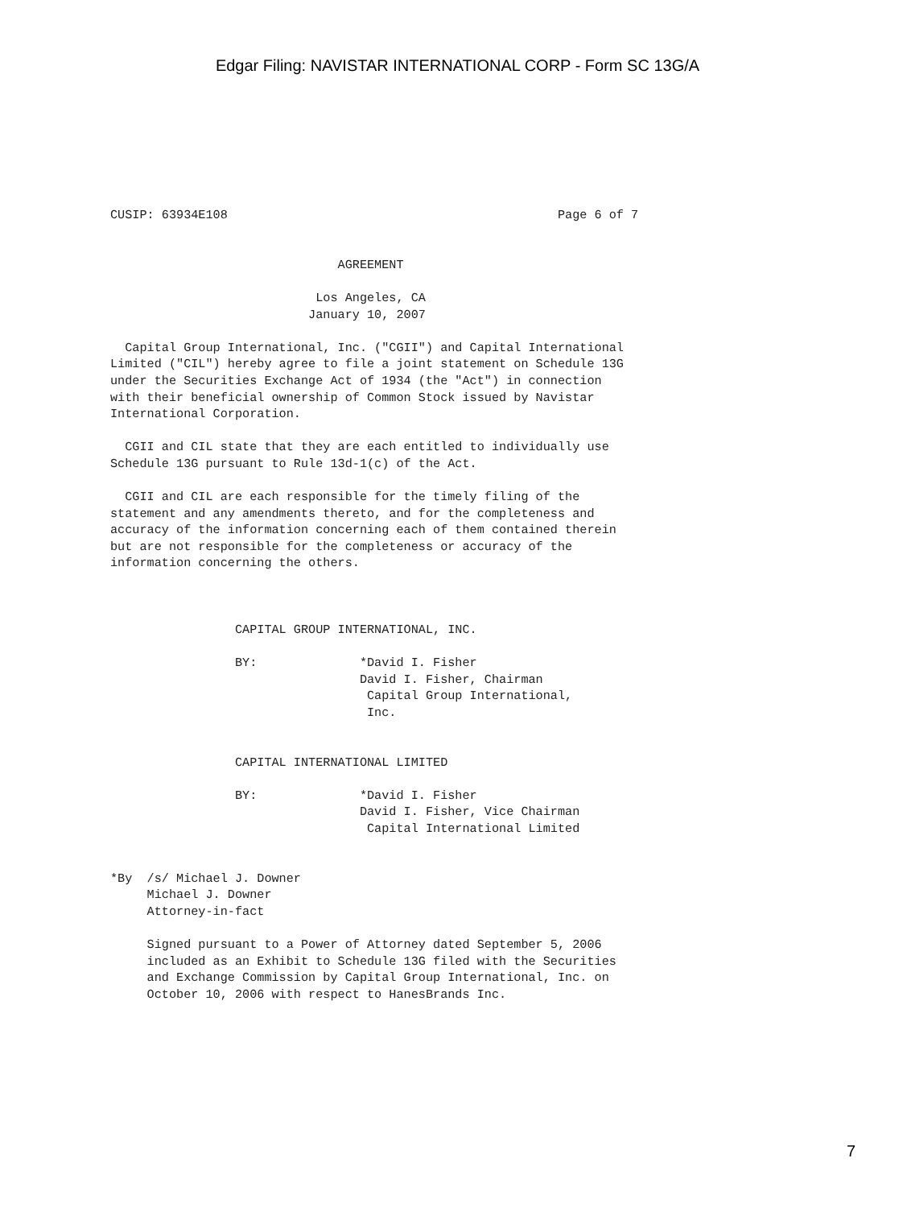Edgar Filing: NAVISTAR INTERNATIONAL CORP - Form SC 13G/A
CUSIP: 63934E108                                             Page 6 of 7


                               AGREEMENT

                            Los Angeles, CA
                           January 10, 2007

  Capital Group International, Inc. ("CGII") and Capital International
Limited ("CIL") hereby agree to file a joint statement on Schedule 13G
under the Securities Exchange Act of 1934 (the "Act") in connection
with their beneficial ownership of Common Stock issued by Navistar
International Corporation.

  CGII and CIL state that they are each entitled to individually use
Schedule 13G pursuant to Rule 13d-1(c) of the Act.

  CGII and CIL are each responsible for the timely filing of the
statement and any amendments thereto, and for the completeness and
accuracy of the information concerning each of them contained therein
but are not responsible for the completeness or accuracy of the
information concerning the others.



                 CAPITAL GROUP INTERNATIONAL, INC.

                 BY:              *David I. Fisher
                                  David I. Fisher, Chairman
                                   Capital Group International,
                                   Inc.


                 CAPITAL INTERNATIONAL LIMITED

                 BY:              *David I. Fisher
                                  David I. Fisher, Vice Chairman
                                   Capital International Limited


*By  /s/ Michael J. Downer
     Michael J. Downer
     Attorney-in-fact

     Signed pursuant to a Power of Attorney dated September 5, 2006
     included as an Exhibit to Schedule 13G filed with the Securities
     and Exchange Commission by Capital Group International, Inc. on
     October 10, 2006 with respect to HanesBrands Inc.
7